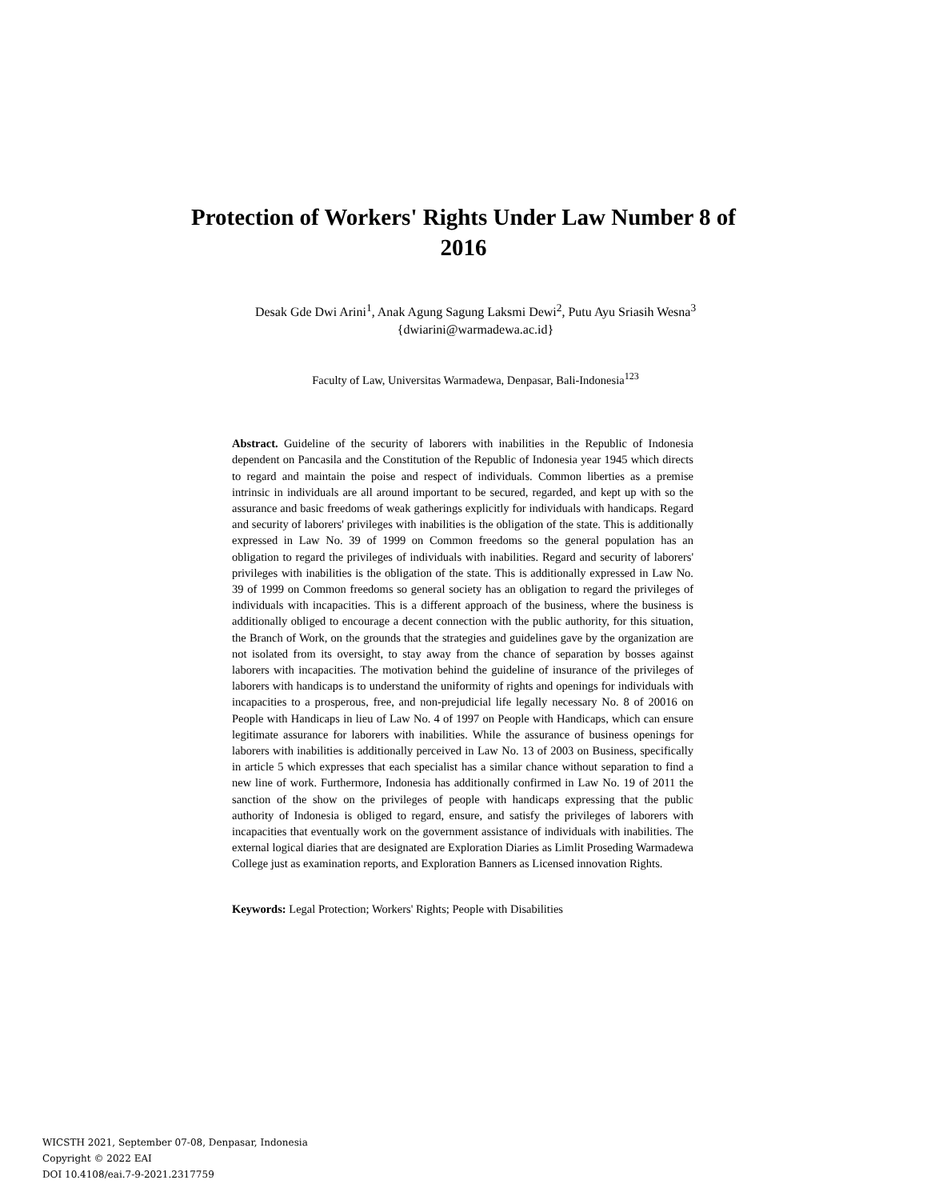Protection of Workers' Rights Under Law Number 8 of 2016
Desak Gde Dwi Arini<sup>1</sup>, Anak Agung Sagung Laksmi Dewi<sup>2</sup>, Putu Ayu Sriasih Wesna<sup>3</sup>
{dwiarini@warmadewa.ac.id}
Faculty of Law, Universitas Warmadewa, Denpasar, Bali-Indonesia<sup>123</sup>
Abstract. Guideline of the security of laborers with inabilities in the Republic of Indonesia dependent on Pancasila and the Constitution of the Republic of Indonesia year 1945 which directs to regard and maintain the poise and respect of individuals. Common liberties as a premise intrinsic in individuals are all around important to be secured, regarded, and kept up with so the assurance and basic freedoms of weak gatherings explicitly for individuals with handicaps. Regard and security of laborers' privileges with inabilities is the obligation of the state. This is additionally expressed in Law No. 39 of 1999 on Common freedoms so the general population has an obligation to regard the privileges of individuals with inabilities. Regard and security of laborers' privileges with inabilities is the obligation of the state. This is additionally expressed in Law No. 39 of 1999 on Common freedoms so general society has an obligation to regard the privileges of individuals with incapacities. This is a different approach of the business, where the business is additionally obliged to encourage a decent connection with the public authority, for this situation, the Branch of Work, on the grounds that the strategies and guidelines gave by the organization are not isolated from its oversight, to stay away from the chance of separation by bosses against laborers with incapacities. The motivation behind the guideline of insurance of the privileges of laborers with handicaps is to understand the uniformity of rights and openings for individuals with incapacities to a prosperous, free, and non-prejudicial life legally necessary No. 8 of 20016 on People with Handicaps in lieu of Law No. 4 of 1997 on People with Handicaps, which can ensure legitimate assurance for laborers with inabilities. While the assurance of business openings for laborers with inabilities is additionally perceived in Law No. 13 of 2003 on Business, specifically in article 5 which expresses that each specialist has a similar chance without separation to find a new line of work. Furthermore, Indonesia has additionally confirmed in Law No. 19 of 2011 the sanction of the show on the privileges of people with handicaps expressing that the public authority of Indonesia is obliged to regard, ensure, and satisfy the privileges of laborers with incapacities that eventually work on the government assistance of individuals with inabilities. The external logical diaries that are designated are Exploration Diaries as Limlit Proseding Warmadewa College just as examination reports, and Exploration Banners as Licensed innovation Rights.
Keywords: Legal Protection; Workers' Rights; People with Disabilities
WICSTH 2021, September 07-08, Denpasar, Indonesia
Copyright © 2022 EAI
DOI 10.4108/eai.7-9-2021.2317759